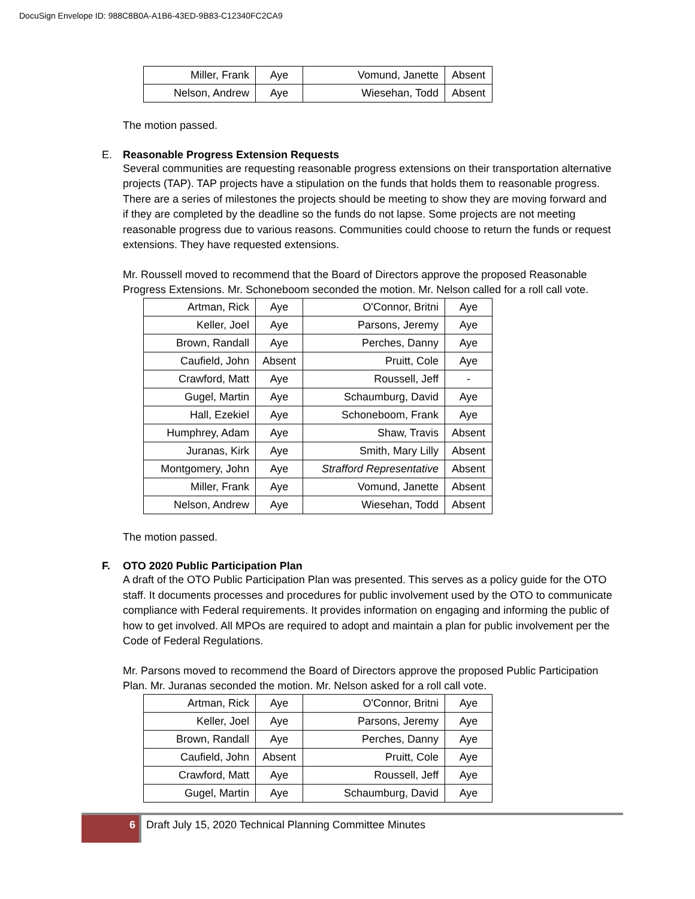DocuSign Envelope ID: 988C8B0A-A1B6-43ED-9B83-C12340FC2CA9
| Miller, Frank | Aye | Vomund, Janette | Absent |
| Nelson, Andrew | Aye | Wiesehan, Todd | Absent |
The motion passed.
E. Reasonable Progress Extension Requests
Several communities are requesting reasonable progress extensions on their transportation alternative projects (TAP). TAP projects have a stipulation on the funds that holds them to reasonable progress. There are a series of milestones the projects should be meeting to show they are moving forward and if they are completed by the deadline so the funds do not lapse. Some projects are not meeting reasonable progress due to various reasons. Communities could choose to return the funds or request extensions. They have requested extensions.
Mr. Roussell moved to recommend that the Board of Directors approve the proposed Reasonable Progress Extensions. Mr. Schoneboom seconded the motion. Mr. Nelson called for a roll call vote.
| Artman, Rick | Aye | O'Connor, Britni | Aye |
| Keller, Joel | Aye | Parsons, Jeremy | Aye |
| Brown, Randall | Aye | Perches, Danny | Aye |
| Caufield, John | Absent | Pruitt, Cole | Aye |
| Crawford, Matt | Aye | Roussell, Jeff | - |
| Gugel, Martin | Aye | Schaumburg, David | Aye |
| Hall, Ezekiel | Aye | Schoneboom, Frank | Aye |
| Humphrey, Adam | Aye | Shaw, Travis | Absent |
| Juranas, Kirk | Aye | Smith, Mary Lilly | Absent |
| Montgomery, John | Aye | Strafford Representative | Absent |
| Miller, Frank | Aye | Vomund, Janette | Absent |
| Nelson, Andrew | Aye | Wiesehan, Todd | Absent |
The motion passed.
F. OTO 2020 Public Participation Plan
A draft of the OTO Public Participation Plan was presented. This serves as a policy guide for the OTO staff. It documents processes and procedures for public involvement used by the OTO to communicate compliance with Federal requirements. It provides information on engaging and informing the public of how to get involved. All MPOs are required to adopt and maintain a plan for public involvement per the Code of Federal Regulations.
Mr. Parsons moved to recommend the Board of Directors approve the proposed Public Participation Plan. Mr. Juranas seconded the motion. Mr. Nelson asked for a roll call vote.
| Artman, Rick | Aye | O'Connor, Britni | Aye |
| Keller, Joel | Aye | Parsons, Jeremy | Aye |
| Brown, Randall | Aye | Perches, Danny | Aye |
| Caufield, John | Absent | Pruitt, Cole | Aye |
| Crawford, Matt | Aye | Roussell, Jeff | Aye |
| Gugel, Martin | Aye | Schaumburg, David | Aye |
6 Draft July 15, 2020 Technical Planning Committee Minutes